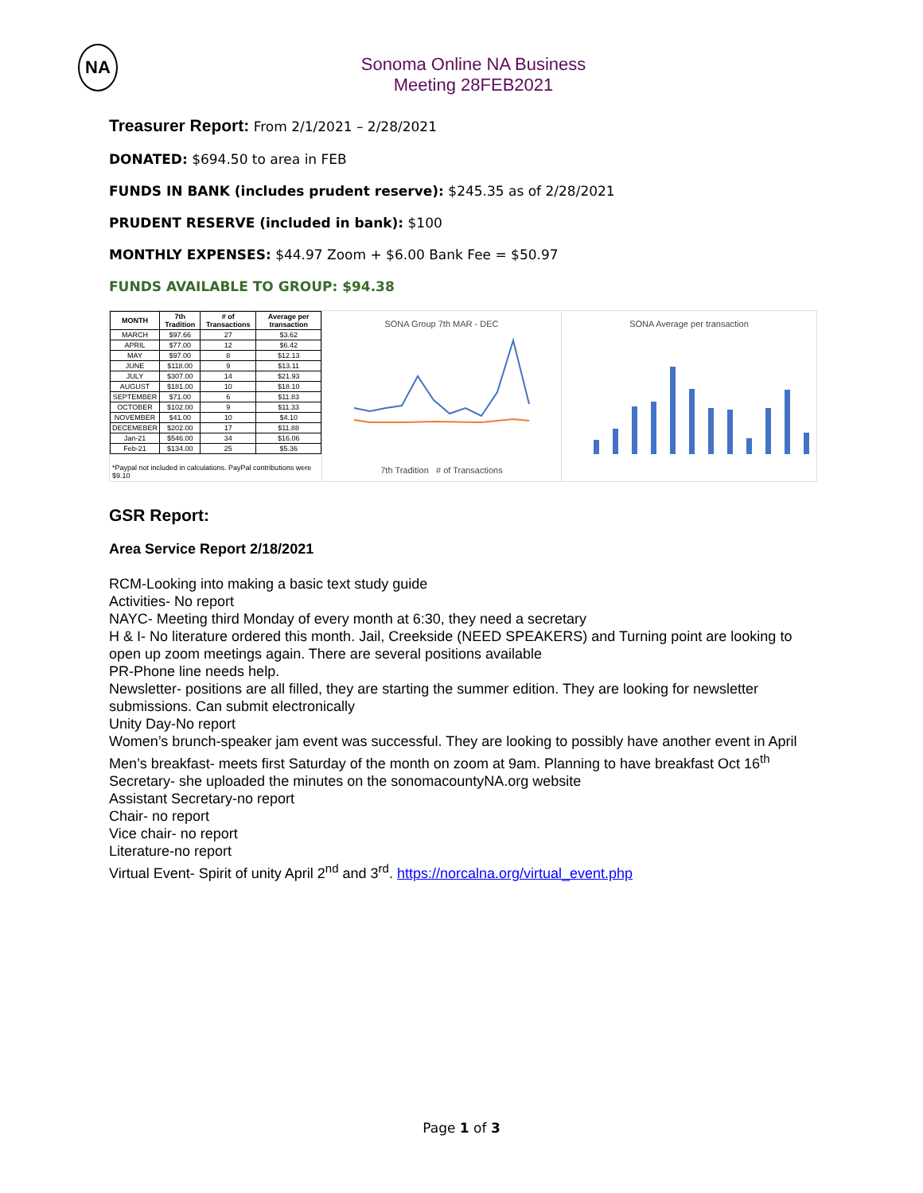NA
Sonoma Online NA Business Meeting 28FEB2021
Treasurer Report: From 2/1/2021 – 2/28/2021
DONATED: $694.50 to area in FEB
FUNDS IN BANK (includes prudent reserve): $245.35 as of 2/28/2021
PRUDENT RESERVE (included in bank): $100
MONTHLY EXPENSES: $44.97 Zoom + $6.00 Bank Fee = $50.97
FUNDS AVAILABLE TO GROUP: $94.38
| MONTH | 7th Tradition | # of Transactions | Average per transaction |
| --- | --- | --- | --- |
| MARCH | $97.66 | 27 | $3.62 |
| APRIL | $77.00 | 12 | $6.42 |
| MAY | $97.00 | 8 | $12.13 |
| JUNE | $118.00 | 9 | $13.11 |
| JULY | $307.00 | 14 | $21.93 |
| AUGUST | $181.00 | 10 | $18.10 |
| SEPTEMBER | $71.00 | 6 | $11.83 |
| OCTOBER | $102.00 | 9 | $11.33 |
| NOVEMBER | $41.00 | 10 | $4.10 |
| DECEMEBER | $202.00 | 17 | $11.88 |
| Jan-21 | $546.00 | 34 | $16.06 |
| Feb-21 | $134.00 | 25 | $5.36 |
*Paypal not included in calculations. PayPal contributions were $9.10
SONA Group 7th MAR - DEC
7th Tradition # of Transactions
SONA Average per transaction
GSR Report:
Area Service Report 2/18/2021
RCM-Looking into making a basic text study guide
Activities- No report
NAYC- Meeting third Monday of every month at 6:30, they need a secretary
H & I- No literature ordered this month. Jail, Creekside (NEED SPEAKERS) and Turning point are looking to open up zoom meetings again. There are several positions available
PR-Phone line needs help.
Newsletter- positions are all filled, they are starting the summer edition. They are looking for newsletter submissions. Can submit electronically
Unity Day-No report
Women’s brunch-speaker jam event was successful. They are looking to possibly have another event in April
Men’s breakfast- meets first Saturday of the month on zoom at 9am. Planning to have breakfast Oct 16<sup>th</sup>
Secretary- she uploaded the minutes on the sonomacountyNA.org website
Assistant Secretary-no report
Chair- no report
Vice chair- no report
Literature-no report
Virtual Event- Spirit of unity April 2<sup>nd</sup> and 3<sup>rd</sup>. https://norcalna.org/virtual_event.php
Page 1 of 3